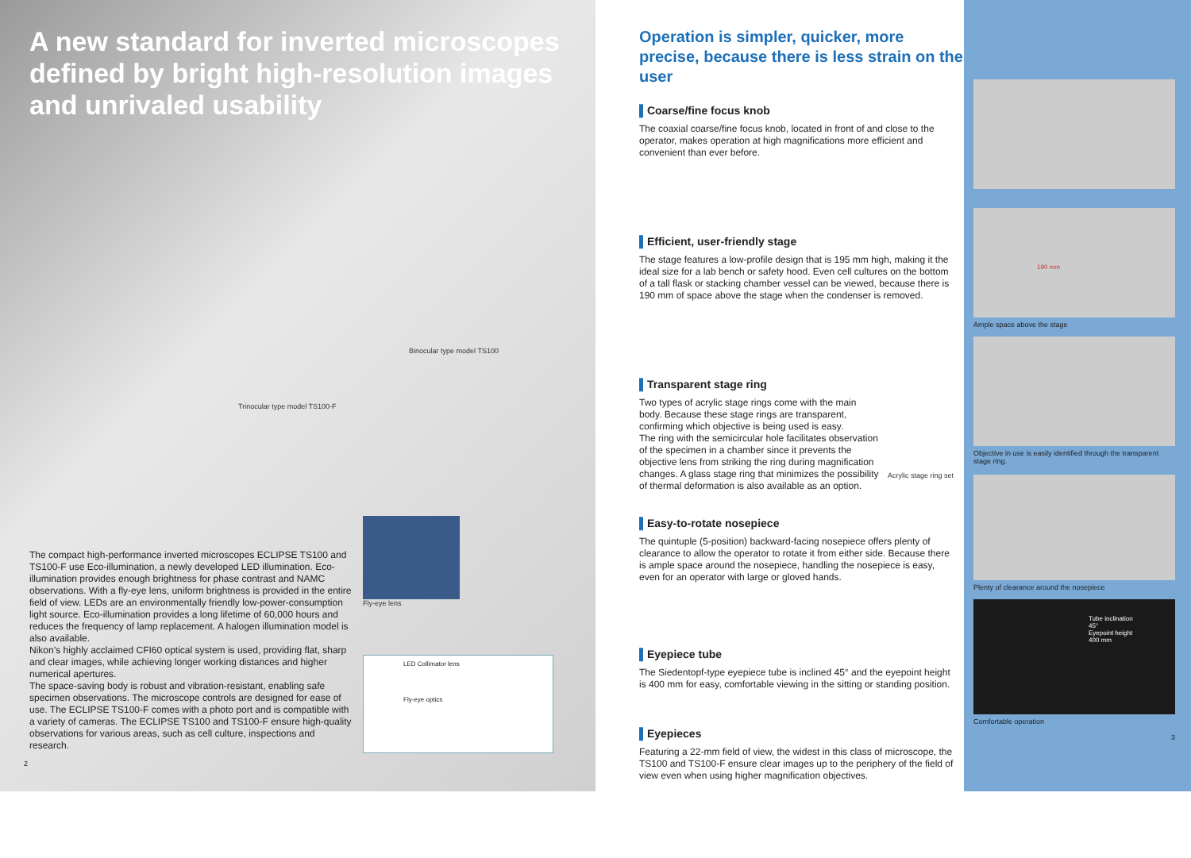A new standard for inverted microscopes defined by bright high-resolution images and unrivaled usability
Binocular type model TS100
Trinocular type model TS100-F
The compact high-performance inverted microscopes ECLIPSE TS100 and TS100-F use Eco-illumination, a newly developed LED illumination. Eco-illumination provides enough brightness for phase contrast and NAMC observations. With a fly-eye lens, uniform brightness is provided in the entire field of view. LEDs are an environmentally friendly low-power-consumption light source. Eco-illumination provides a long lifetime of 60,000 hours and reduces the frequency of lamp replacement. A halogen illumination model is also available.
Nikon’s highly acclaimed CFI60 optical system is used, providing flat, sharp and clear images, while achieving longer working distances and higher numerical apertures.
The space-saving body is robust and vibration-resistant, enabling safe specimen observations. The microscope controls are designed for ease of use. The ECLIPSE TS100-F comes with a photo port and is compatible with a variety of cameras. The ECLIPSE TS100 and TS100-F ensure high-quality observations for various areas, such as cell culture, inspections and research.
2
Fly-eye lens
LED Collimator lens
Fly-eye optics
Operation is simpler, quicker, more precise, because there is less strain on the user
▌Coarse/fine focus knob
The coaxial coarse/fine focus knob, located in front of and close to the operator, makes operation at high magnifications more efficient and convenient than ever before.
▌Efficient, user-friendly stage
The stage features a low-profile design that is 195 mm high, making it the ideal size for a lab bench or safety hood. Even cell cultures on the bottom of a tall flask or stacking chamber vessel can be viewed, because there is 190 mm of space above the stage when the condenser is removed.
▌Transparent stage ring
Two types of acrylic stage rings come with the main body. Because these stage rings are transparent, confirming which objective is being used is easy.
The ring with the semicircular hole facilitates observation of the specimen in a chamber since it prevents the objective lens from striking the ring during magnification changes. A glass stage ring that minimizes the possibility of thermal deformation is also available as an option.
Acrylic stage ring set
▌Easy-to-rotate nosepiece
The quintuple (5-position) backward-facing nosepiece offers plenty of clearance to allow the operator to rotate it from either side. Because there is ample space around the nosepiece, handling the nosepiece is easy, even for an operator with large or gloved hands.
▌Eyepiece tube
The Siedentopf-type eyepiece tube is inclined 45° and the eyepoint height is 400 mm for easy, comfortable viewing in the sitting or standing position.
▌Eyepieces
Featuring a 22-mm field of view, the widest in this class of microscope, the TS100 and TS100-F ensure clear images up to the periphery of the field of view even when using higher magnification objectives.
190 mm
Ample space above the stage
Objective in use is easily identified through the transparent stage ring.
Plenty of clearance around the nosepiece
Tube inclination
45°
Eyepoint height
400 mm
Comfortable operation
3